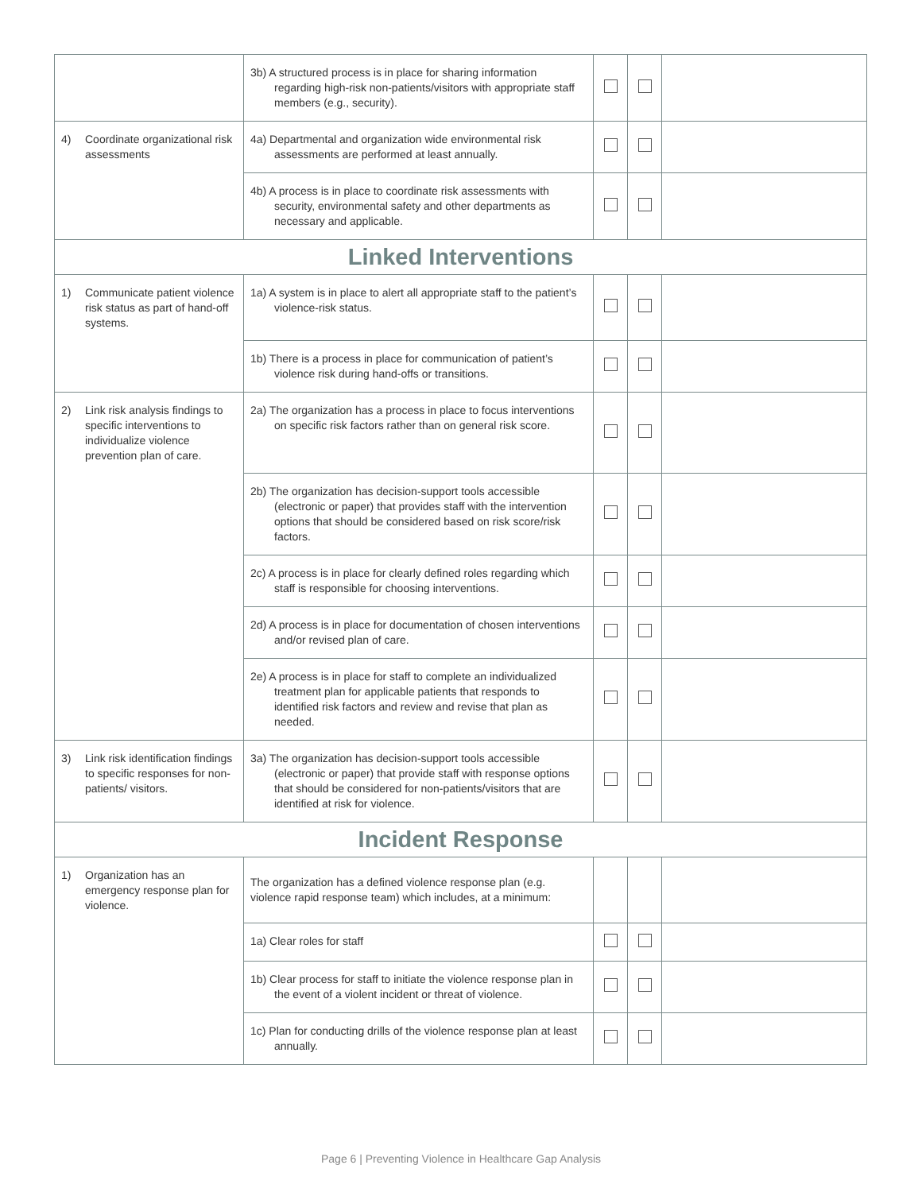| | 3b) A structured process is in place for sharing information regarding high-risk non-patients/visitors with appropriate staff members (e.g., security). | | | |
| 4) Coordinate organizational risk assessments | 4a) Departmental and organization wide environmental risk assessments are performed at least annually. | | | |
| | 4b) A process is in place to coordinate risk assessments with security, environmental safety and other departments as necessary and applicable. | | | |
| Linked Interventions | | | | |
| 1) Communicate patient violence risk status as part of hand-off systems. | 1a) A system is in place to alert all appropriate staff to the patient’s violence-risk status. | | | |
| | 1b) There is a process in place for communication of patient’s violence risk during hand-offs or transitions. | | | |
| 2) Link risk analysis findings to specific interventions to individualize violence prevention plan of care. | 2a) The organization has a process in place to focus interventions on specific risk factors rather than on general risk score. | | | |
| | 2b) The organization has decision-support tools accessible (electronic or paper) that provides staff with the intervention options that should be considered based on risk score/risk factors. | | | |
| | 2c) A process is in place for clearly defined roles regarding which staff is responsible for choosing interventions. | | | |
| | 2d) A process is in place for documentation of chosen interventions and/or revised plan of care. | | | |
| | 2e) A process is in place for staff to complete an individualized treatment plan for applicable patients that responds to identified risk factors and review and revise that plan as needed. | | | |
| 3) Link risk identification findings to specific responses for non-patients/ visitors. | 3a) The organization has decision-support tools accessible (electronic or paper) that provide staff with response options that should be considered for non-patients/visitors that are identified at risk for violence. | | | |
| Incident Response | | | | |
| 1) Organization has an emergency response plan for violence. | The organization has a defined violence response plan (e.g. violence rapid response team) which includes, at a minimum: | | | |
| | 1a) Clear roles for staff | | | |
| | 1b) Clear process for staff to initiate the violence response plan in the event of a violent incident or threat of violence. | | | |
| | 1c) Plan for conducting drills of the violence response plan at least annually. | | | |
Page 6 | Preventing Violence in Healthcare Gap Analysis